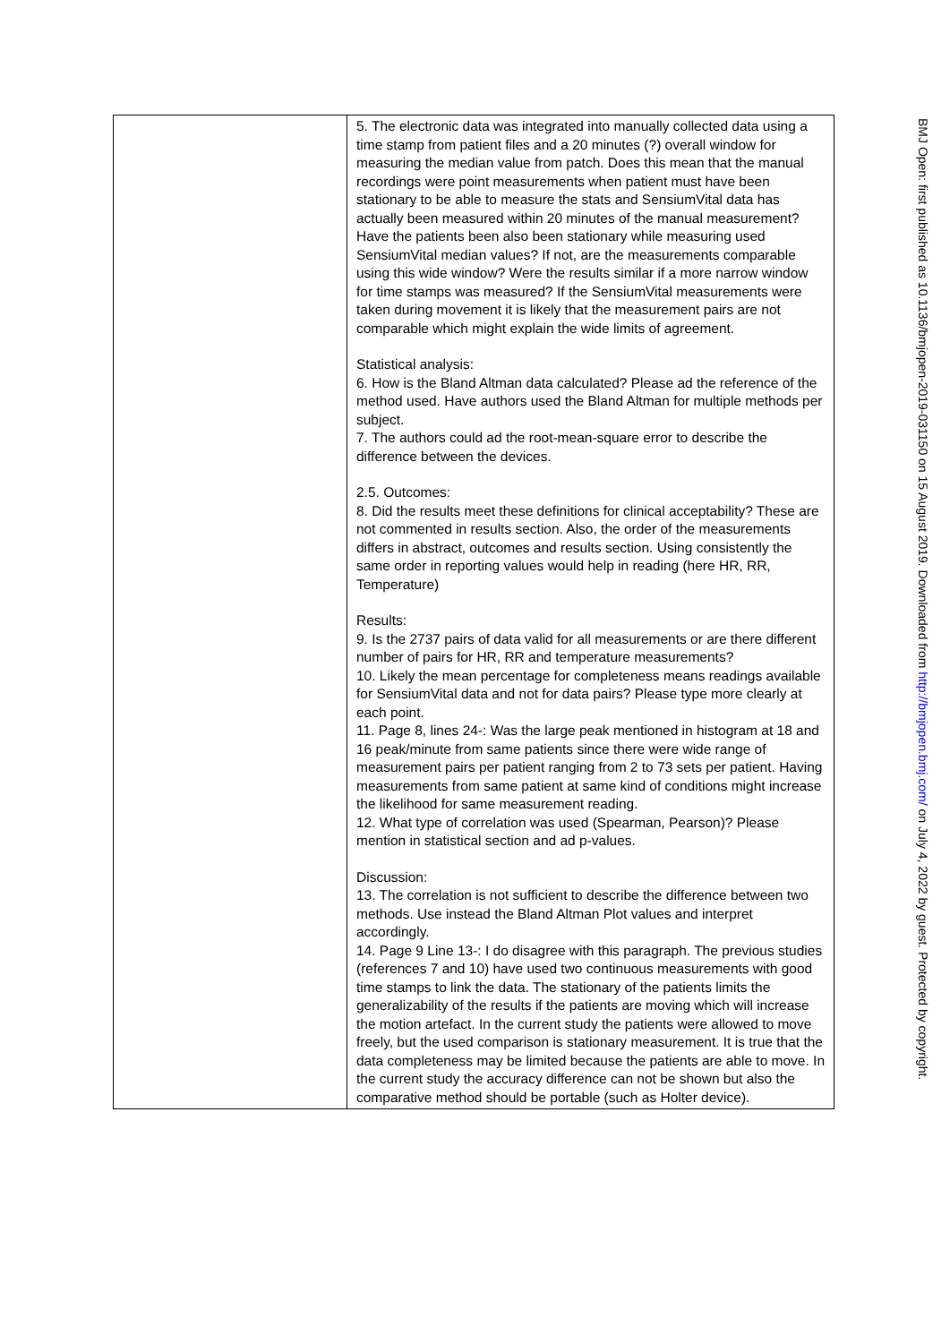| | 5. The electronic data was integrated into manually collected data using a time stamp from patient files and a 20 minutes (?) overall window for measuring the median value from patch. Does this mean that the manual recordings were point measurements when patient must have been stationary to be able to measure the stats and SensiumVital data has actually been measured within 20 minutes of the manual measurement? Have the patients been also been stationary while measuring used SensiumVital median values? If not, are the measurements comparable using this wide window? Were the results similar if a more narrow window for time stamps was measured? If the SensiumVital measurements were taken during movement it is likely that the measurement pairs are not comparable which might explain the wide limits of agreement. Statistical analysis: 6. How is the Bland Altman data calculated? Please ad the reference of the method used. Have authors used the Bland Altman for multiple methods per subject. 7. The authors could ad the root-mean-square error to describe the difference between the devices. 2.5. Outcomes: 8. Did the results meet these definitions for clinical acceptability? These are not commented in results section. Also, the order of the measurements differs in abstract, outcomes and results section. Using consistently the same order in reporting values would help in reading (here HR, RR, Temperature) Results: 9. Is the 2737 pairs of data valid for all measurements or are there different number of pairs for HR, RR and temperature measurements? 10. Likely the mean percentage for completeness means readings available for SensiumVital data and not for data pairs? Please type more clearly at each point. 11. Page 8, lines 24-: Was the large peak mentioned in histogram at 18 and 16 peak/minute from same patients since there were wide range of measurement pairs per patient ranging from 2 to 73 sets per patient. Having measurements from same patient at same kind of conditions might increase the likelihood for same measurement reading. 12. What type of correlation was used (Spearman, Pearson)? Please mention in statistical section and ad p-values. Discussion: 13. The correlation is not sufficient to describe the difference between two methods. Use instead the Bland Altman Plot values and interpret accordingly. 14. Page 9 Line 13-: I do disagree with this paragraph. The previous studies (references 7 and 10) have used two continuous measurements with good time stamps to link the data. The stationary of the patients limits the generalizability of the results if the patients are moving which will increase the motion artefact. In the current study the patients were allowed to move freely, but the used comparison is stationary measurement. It is true that the data completeness may be limited because the patients are able to move. In the current study the accuracy difference can not be shown but also the comparative method should be portable (such as Holter device). |
BMJ Open: first published as 10.1136/bmjopen-2019-031150 on 15 August 2019. Downloaded from http://bmjopen.bmj.com/ on July 4, 2022 by guest. Protected by copyright.